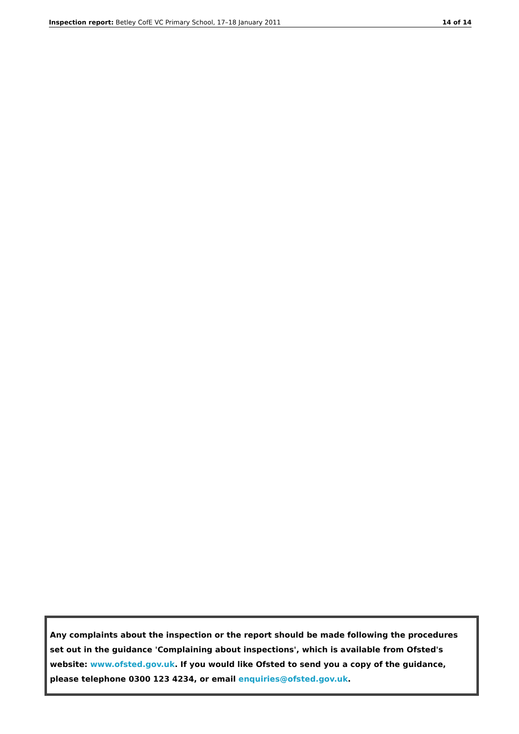Inspection report: Betley CofE VC Primary School, 17–18 January 2011 14 of 14
Any complaints about the inspection or the report should be made following the procedures set out in the guidance 'Complaining about inspections', which is available from Ofsted's website: www.ofsted.gov.uk. If you would like Ofsted to send you a copy of the guidance, please telephone 0300 123 4234, or email enquiries@ofsted.gov.uk.